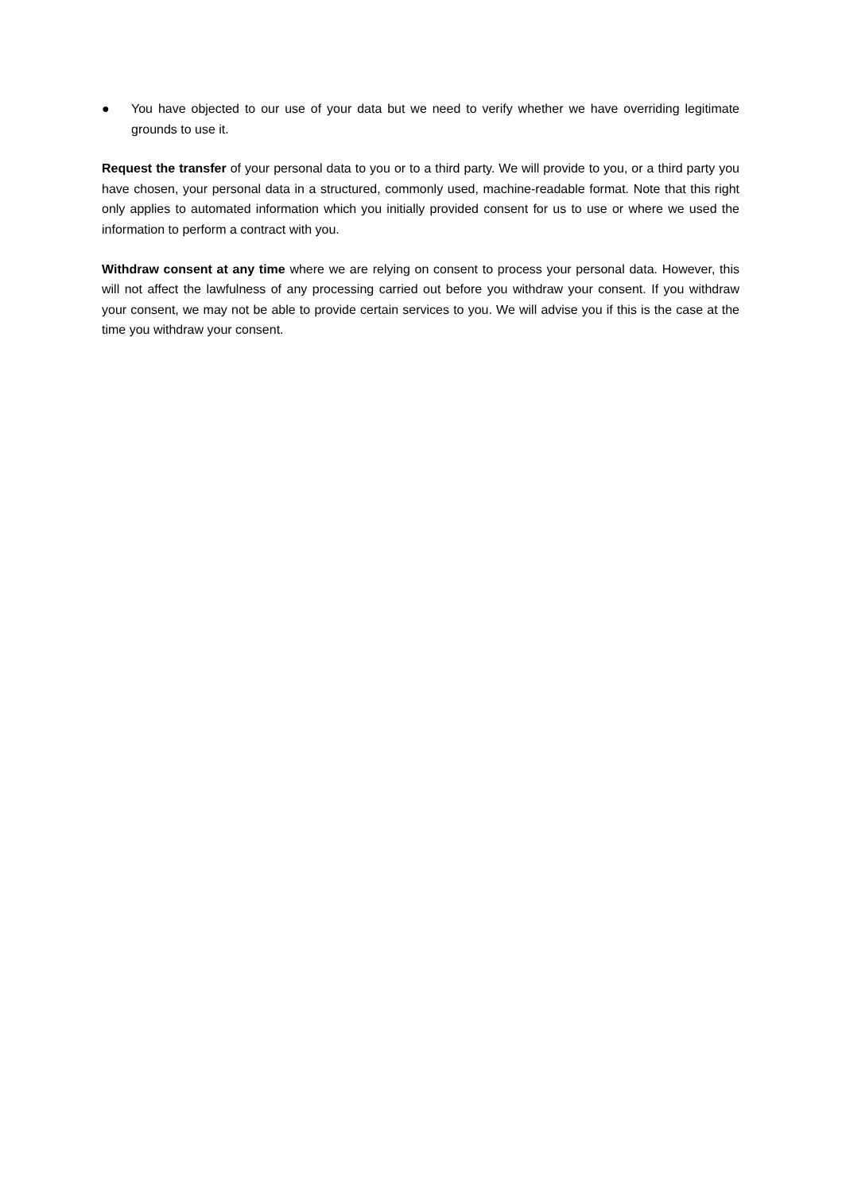● You have objected to our use of your data but we need to verify whether we have overriding legitimate grounds to use it.
Request the transfer of your personal data to you or to a third party. We will provide to you, or a third party you have chosen, your personal data in a structured, commonly used, machine-readable format. Note that this right only applies to automated information which you initially provided consent for us to use or where we used the information to perform a contract with you.
Withdraw consent at any time where we are relying on consent to process your personal data. However, this will not affect the lawfulness of any processing carried out before you withdraw your consent. If you withdraw your consent, we may not be able to provide certain services to you. We will advise you if this is the case at the time you withdraw your consent.